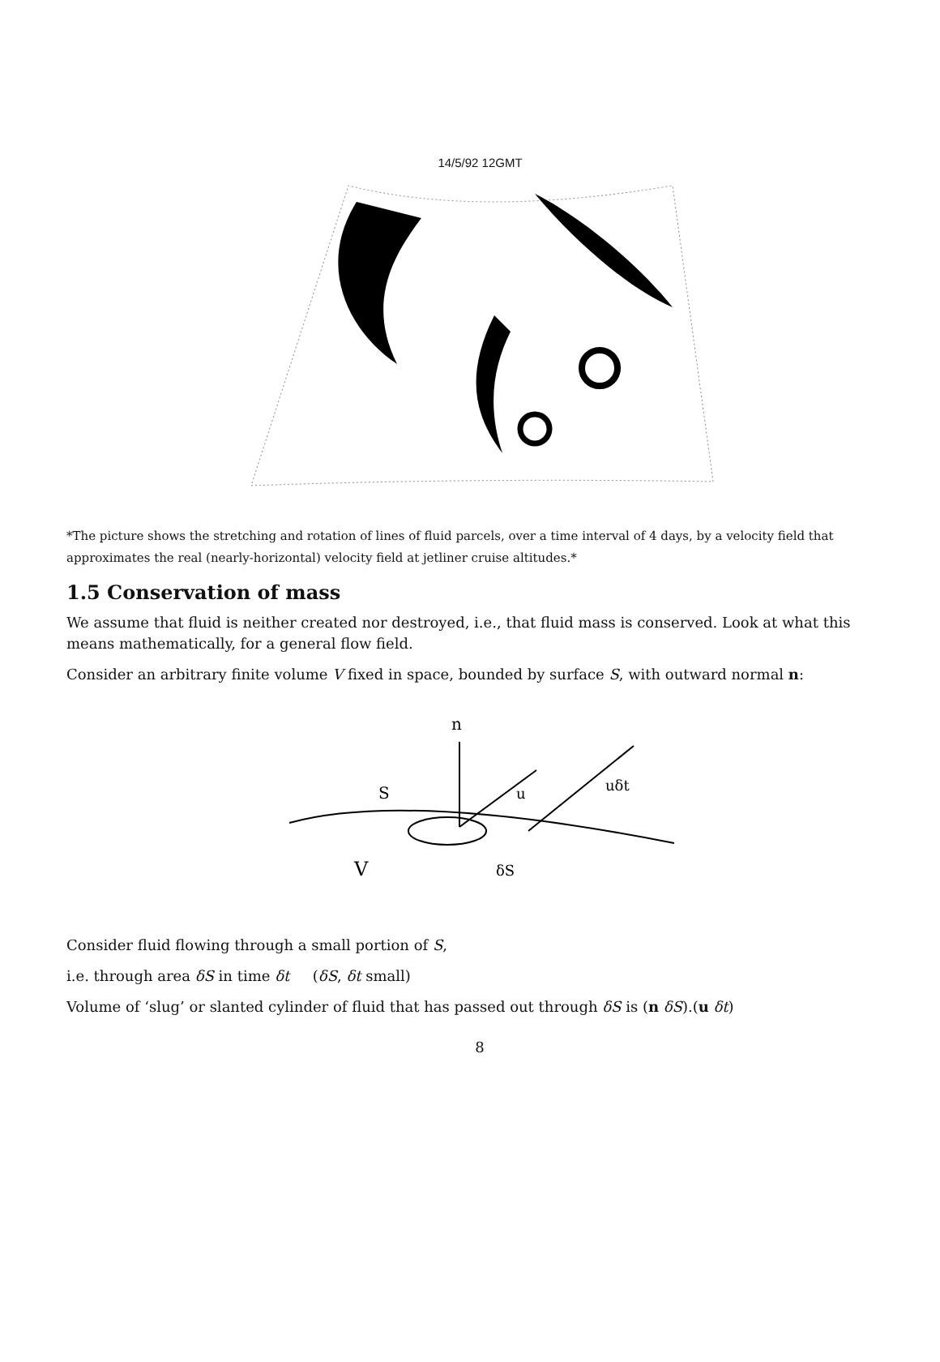14/5/92 12GMT
*The picture shows the stretching and rotation of lines of fluid parcels, over a time interval of 4 days, by a velocity field that approximates the real (nearly-horizontal) velocity field at jetliner cruise altitudes.*
1.5 Conservation of mass
We assume that fluid is neither created nor destroyed, i.e., that fluid mass is conserved. Look at what this means mathematically, for a general flow field.
Consider an arbitrary finite volume V fixed in space, bounded by surface S, with outward normal n:
n
S
u
uδt
V
δS
Consider fluid flowing through a small portion of S,
i.e. through area δS in time δt (δS, δt small)
Volume of ‘slug’ or slanted cylinder of fluid that has passed out through δS is (n δS).(u δt)
8